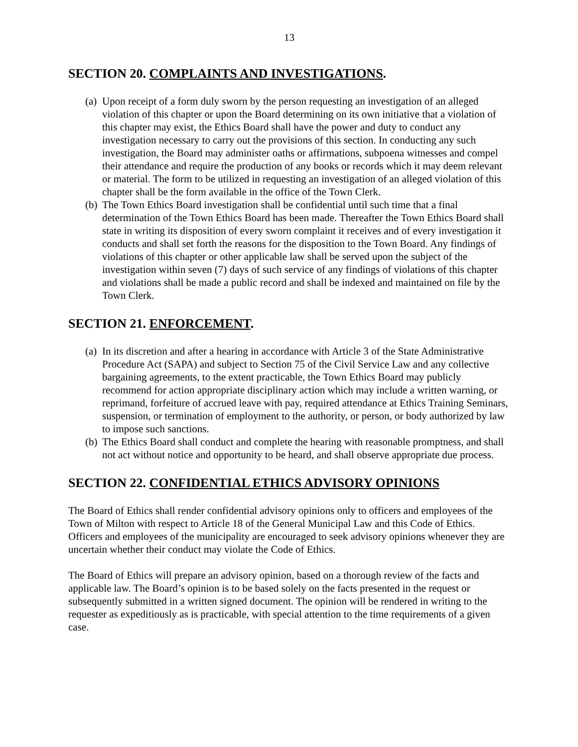13
SECTION 20. COMPLAINTS AND INVESTIGATIONS.
(a) Upon receipt of a form duly sworn by the person requesting an investigation of an alleged violation of this chapter or upon the Board determining on its own initiative that a violation of this chapter may exist, the Ethics Board shall have the power and duty to conduct any investigation necessary to carry out the provisions of this section. In conducting any such investigation, the Board may administer oaths or affirmations, subpoena witnesses and compel their attendance and require the production of any books or records which it may deem relevant or material. The form to be utilized in requesting an investigation of an alleged violation of this chapter shall be the form available in the office of the Town Clerk.
(b) The Town Ethics Board investigation shall be confidential until such time that a final determination of the Town Ethics Board has been made. Thereafter the Town Ethics Board shall state in writing its disposition of every sworn complaint it receives and of every investigation it conducts and shall set forth the reasons for the disposition to the Town Board. Any findings of violations of this chapter or other applicable law shall be served upon the subject of the investigation within seven (7) days of such service of any findings of violations of this chapter and violations shall be made a public record and shall be indexed and maintained on file by the Town Clerk.
SECTION 21. ENFORCEMENT.
(a) In its discretion and after a hearing in accordance with Article 3 of the State Administrative Procedure Act (SAPA) and subject to Section 75 of the Civil Service Law and any collective bargaining agreements, to the extent practicable, the Town Ethics Board may publicly recommend for action appropriate disciplinary action which may include a written warning, or reprimand, forfeiture of accrued leave with pay, required attendance at Ethics Training Seminars, suspension, or termination of employment to the authority, or person, or body authorized by law to impose such sanctions.
(b) The Ethics Board shall conduct and complete the hearing with reasonable promptness, and shall not act without notice and opportunity to be heard, and shall observe appropriate due process.
SECTION 22. CONFIDENTIAL ETHICS ADVISORY OPINIONS
The Board of Ethics shall render confidential advisory opinions only to officers and employees of the Town of Milton with respect to Article 18 of the General Municipal Law and this Code of Ethics. Officers and employees of the municipality are encouraged to seek advisory opinions whenever they are uncertain whether their conduct may violate the Code of Ethics.
The Board of Ethics will prepare an advisory opinion, based on a thorough review of the facts and applicable law. The Board’s opinion is to be based solely on the facts presented in the request or subsequently submitted in a written signed document. The opinion will be rendered in writing to the requester as expeditiously as is practicable, with special attention to the time requirements of a given case.